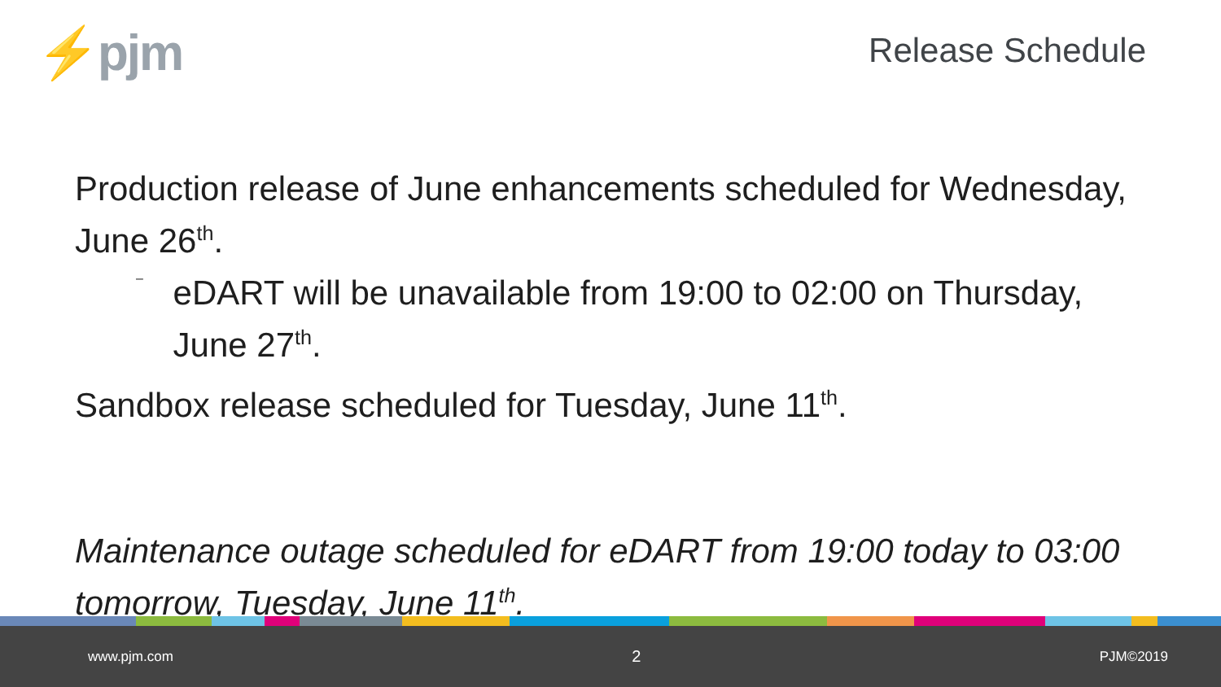⚡pjm
Release Schedule
Production release of June enhancements scheduled for Wednesday, June 26<sup>th</sup>.
–
eDART will be unavailable from 19:00 to 02:00 on Thursday, June 27<sup>th</sup>.
Sandbox release scheduled for Tuesday, June 11<sup>th</sup>.
Maintenance outage scheduled for eDART from 19:00 today to 03:00 tomorrow, Tuesday, June 11<sup>th</sup>.
www.pjm.com 2 PJM©2019